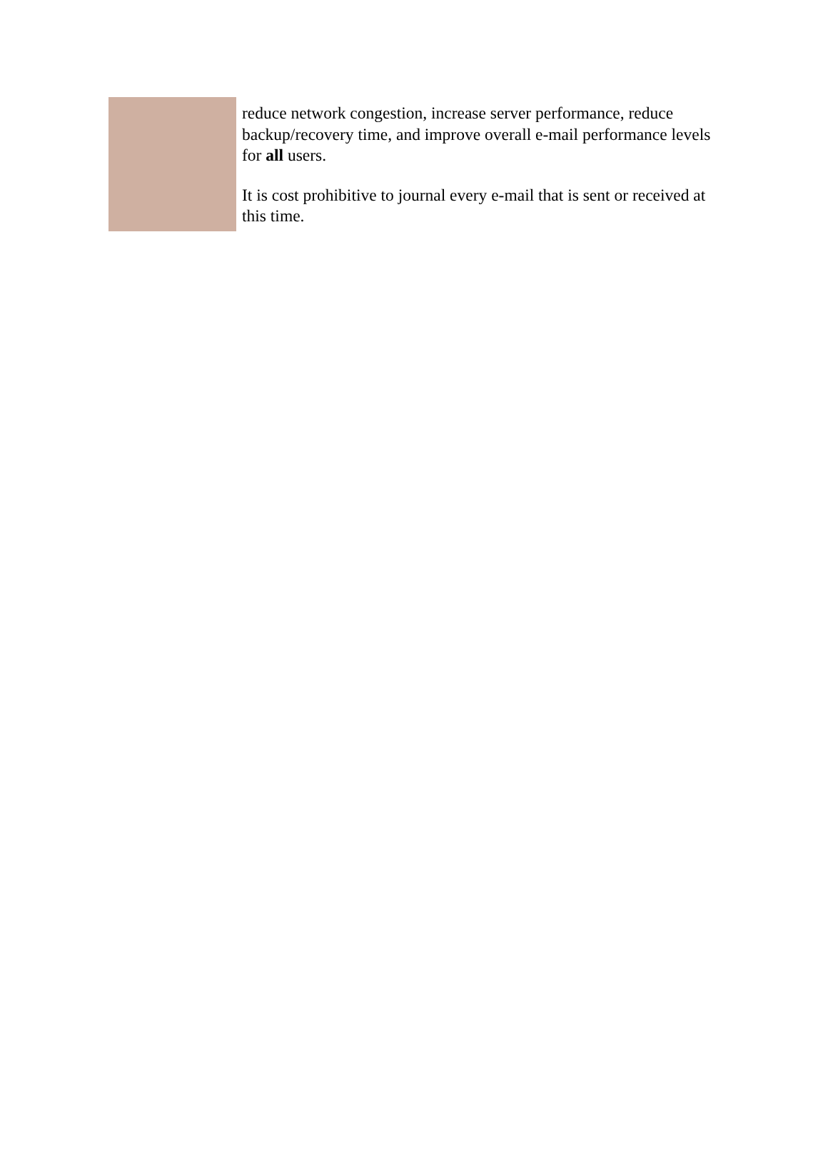reduce network congestion, increase server performance, reduce backup/recovery time, and improve overall e-mail performance levels for all users.
It is cost prohibitive to journal every e-mail that is sent or received at this time.